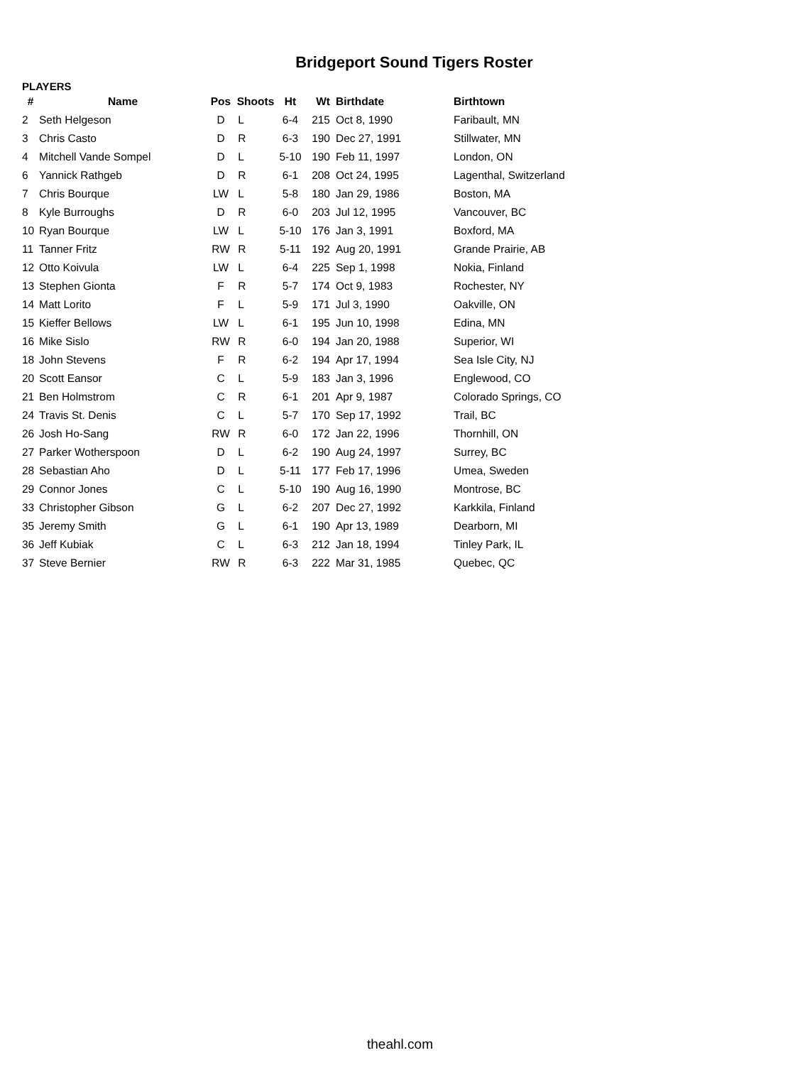Bridgeport Sound Tigers Roster
PLAYERS
| # | Name | Pos | Shoots | Ht | Wt | Birthdate | Birthtown |
| --- | --- | --- | --- | --- | --- | --- | --- |
| 2 | Seth Helgeson | D | L | 6-4 | 215 | Oct 8, 1990 | Faribault, MN |
| 3 | Chris Casto | D | R | 6-3 | 190 | Dec 27, 1991 | Stillwater, MN |
| 4 | Mitchell Vande Sompel | D | L | 5-10 | 190 | Feb 11, 1997 | London, ON |
| 6 | Yannick Rathgeb | D | R | 6-1 | 208 | Oct 24, 1995 | Lagenthal, Switzerland |
| 7 | Chris Bourque | LW | L | 5-8 | 180 | Jan 29, 1986 | Boston, MA |
| 8 | Kyle Burroughs | D | R | 6-0 | 203 | Jul 12, 1995 | Vancouver, BC |
| 10 | Ryan Bourque | LW | L | 5-10 | 176 | Jan 3, 1991 | Boxford, MA |
| 11 | Tanner Fritz | RW | R | 5-11 | 192 | Aug 20, 1991 | Grande Prairie, AB |
| 12 | Otto Koivula | LW | L | 6-4 | 225 | Sep 1, 1998 | Nokia, Finland |
| 13 | Stephen Gionta | F | R | 5-7 | 174 | Oct 9, 1983 | Rochester, NY |
| 14 | Matt Lorito | F | L | 5-9 | 171 | Jul 3, 1990 | Oakville, ON |
| 15 | Kieffer Bellows | LW | L | 6-1 | 195 | Jun 10, 1998 | Edina, MN |
| 16 | Mike Sislo | RW | R | 6-0 | 194 | Jan 20, 1988 | Superior, WI |
| 18 | John Stevens | F | R | 6-2 | 194 | Apr 17, 1994 | Sea Isle City, NJ |
| 20 | Scott Eansor | C | L | 5-9 | 183 | Jan 3, 1996 | Englewood, CO |
| 21 | Ben Holmstrom | C | R | 6-1 | 201 | Apr 9, 1987 | Colorado Springs, CO |
| 24 | Travis St. Denis | C | L | 5-7 | 170 | Sep 17, 1992 | Trail, BC |
| 26 | Josh Ho-Sang | RW | R | 6-0 | 172 | Jan 22, 1996 | Thornhill, ON |
| 27 | Parker Wotherspoon | D | L | 6-2 | 190 | Aug 24, 1997 | Surrey, BC |
| 28 | Sebastian Aho | D | L | 5-11 | 177 | Feb 17, 1996 | Umea, Sweden |
| 29 | Connor Jones | C | L | 5-10 | 190 | Aug 16, 1990 | Montrose, BC |
| 33 | Christopher Gibson | G | L | 6-2 | 207 | Dec 27, 1992 | Karkkila, Finland |
| 35 | Jeremy Smith | G | L | 6-1 | 190 | Apr 13, 1989 | Dearborn, MI |
| 36 | Jeff Kubiak | C | L | 6-3 | 212 | Jan 18, 1994 | Tinley Park, IL |
| 37 | Steve Bernier | RW | R | 6-3 | 222 | Mar 31, 1985 | Quebec, QC |
theahl.com